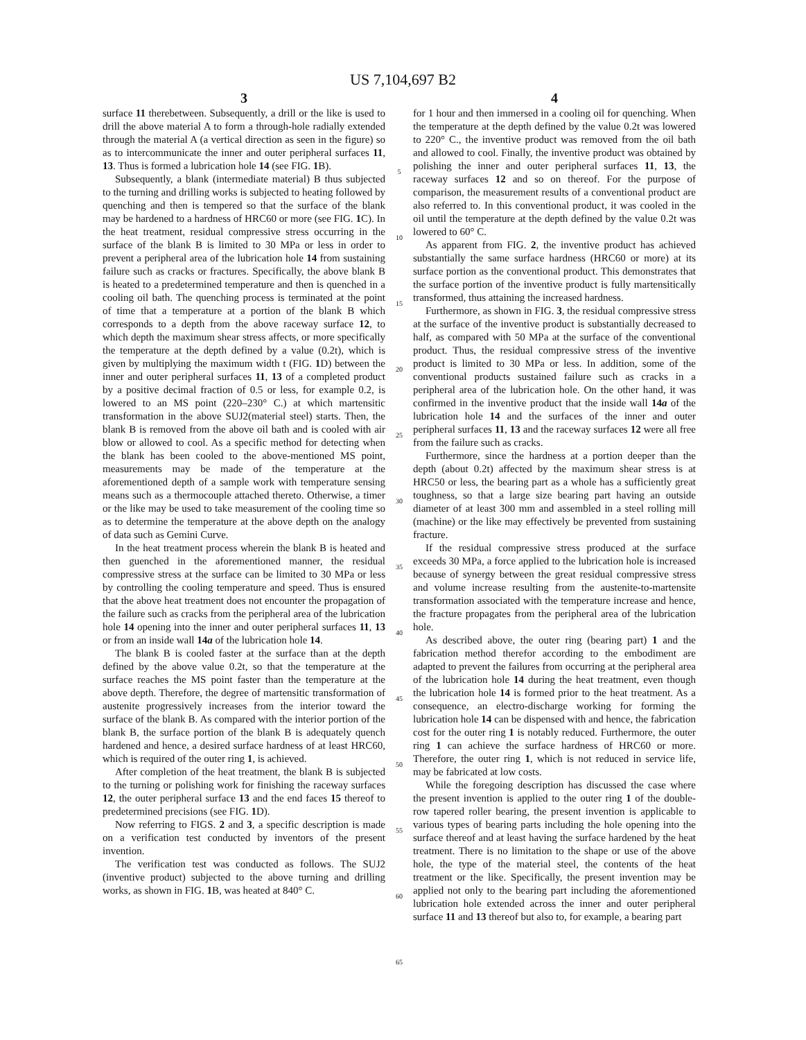US 7,104,697 B2
3
surface 11 therebetween. Subsequently, a drill or the like is used to drill the above material A to form a through-hole radially extended through the material A (a vertical direction as seen in the figure) so as to intercommunicate the inner and outer peripheral surfaces 11, 13. Thus is formed a lubrication hole 14 (see FIG. 1 B).
Subsequently, a blank (intermediate material) B thus subjected to the turning and drilling works is subjected to heating followed by quenching and then is tempered so that the surface of the blank may be hardened to a hardness of HRC60 or more (see FIG. 1 C). In the heat treatment, residual compressive stress occurring in the surface of the blank B is limited to 30 MPa or less in order to prevent a peripheral area of the lubrication hole 14 from sustaining failure such as cracks or fractures. Specifically, the above blank B is heated to a predetermined temperature and then is quenched in a cooling oil bath. The quenching process is terminated at the point of time that a temperature at a portion of the blank B which corresponds to a depth from the above raceway surface 12, to which depth the maximum shear stress affects, or more specifically the temperature at the depth defined by a value (0.2t), which is given by multiplying the maximum width t (FIG. 1 D) between the inner and outer peripheral surfaces 11, 13 of a completed product by a positive decimal fraction of 0.5 or less, for example 0.2, is lowered to an MS point (220–230° C.) at which martensitic transformation in the above SUJ2(material steel) starts. Then, the blank B is removed from the above oil bath and is cooled with air blow or allowed to cool. As a specific method for detecting when the blank has been cooled to the above-mentioned MS point, measurements may be made of the temperature at the aforementioned depth of a sample work with temperature sensing means such as a thermocouple attached thereto. Otherwise, a timer or the like may be used to take measurement of the cooling time so as to determine the temperature at the above depth on the analogy of data such as Gemini Curve.
In the heat treatment process wherein the blank B is heated and then guenched in the aforementioned manner, the residual compressive stress at the surface can be limited to 30 MPa or less by controlling the cooling temperature and speed. Thus is ensured that the above heat treatment does not encounter the propagation of the failure such as cracks from the peripheral area of the lubrication hole 14 opening into the inner and outer peripheral surfaces 11, 13 or from an inside wall 14a of the lubrication hole 14.
The blank B is cooled faster at the surface than at the depth defined by the above value 0.2t, so that the temperature at the surface reaches the MS point faster than the temperature at the above depth. Therefore, the degree of martensitic transformation of austenite progressively increases from the interior toward the surface of the blank B. As compared with the interior portion of the blank B, the surface portion of the blank B is adequately quench hardened and hence, a desired surface hardness of at least HRC60, which is required of the outer ring 1, is achieved.
After completion of the heat treatment, the blank B is subjected to the turning or polishing work for finishing the raceway surfaces 12, the outer peripheral surface 13 and the end faces 15 thereof to predetermined precisions (see FIG. 1 D).
Now referring to FIGS. 2 and 3, a specific description is made on a verification test conducted by inventors of the present invention.
The verification test was conducted as follows. The SUJ2 (inventive product) subjected to the above turning and drilling works, as shown in FIG. 1 B, was heated at 840° C.
5
10
15
20
25
30
35
40
45
50
55
60
65
4
for 1 hour and then immersed in a cooling oil for quenching. When the temperature at the depth defined by the value 0.2t was lowered to 220° C., the inventive product was removed from the oil bath and allowed to cool. Finally, the inventive product was obtained by polishing the inner and outer peripheral surfaces 11, 13, the raceway surfaces 12 and so on thereof. For the purpose of comparison, the measurement results of a conventional product are also referred to. In this conventional product, it was cooled in the oil until the temperature at the depth defined by the value 0.2t was lowered to 60° C.
As apparent from FIG. 2, the inventive product has achieved substantially the same surface hardness (HRC60 or more) at its surface portion as the conventional product. This demonstrates that the surface portion of the inventive product is fully martensitically transformed, thus attaining the increased hardness.
Furthermore, as shown in FIG. 3, the residual compressive stress at the surface of the inventive product is substantially decreased to half, as compared with 50 MPa at the surface of the conventional product. Thus, the residual compressive stress of the inventive product is limited to 30 MPa or less. In addition, some of the conventional products sustained failure such as cracks in a peripheral area of the lubrication hole. On the other hand, it was confirmed in the inventive product that the inside wall 14a of the lubrication hole 14 and the surfaces of the inner and outer peripheral surfaces 11, 13 and the raceway surfaces 12 were all free from the failure such as cracks.
Furthermore, since the hardness at a portion deeper than the depth (about 0.2t) affected by the maximum shear stress is at HRC50 or less, the bearing part as a whole has a sufficiently great toughness, so that a large size bearing part having an outside diameter of at least 300 mm and assembled in a steel rolling mill (machine) or the like may effectively be prevented from sustaining fracture.
If the residual compressive stress produced at the surface exceeds 30 MPa, a force applied to the lubrication hole is increased because of synergy between the great residual compressive stress and volume increase resulting from the austenite-to-martensite transformation associated with the temperature increase and hence, the fracture propagates from the peripheral area of the lubrication hole.
As described above, the outer ring (bearing part) 1 and the fabrication method therefor according to the embodiment are adapted to prevent the failures from occurring at the peripheral area of the lubrication hole 14 during the heat treatment, even though the lubrication hole 14 is formed prior to the heat treatment. As a consequence, an electro-discharge working for forming the lubrication hole 14 can be dispensed with and hence, the fabrication cost for the outer ring 1 is notably reduced. Furthermore, the outer ring 1 can achieve the surface hardness of HRC60 or more. Therefore, the outer ring 1, which is not reduced in service life, may be fabricated at low costs.
While the foregoing description has discussed the case where the present invention is applied to the outer ring 1 of the double-row tapered roller bearing, the present invention is applicable to various types of bearing parts including the hole opening into the surface thereof and at least having the surface hardened by the heat treatment. There is no limitation to the shape or use of the above hole, the type of the material steel, the contents of the heat treatment or the like. Specifically, the present invention may be applied not only to the bearing part including the aforementioned lubrication hole extended across the inner and outer peripheral surface 11 and 13 thereof but also to, for example, a bearing part